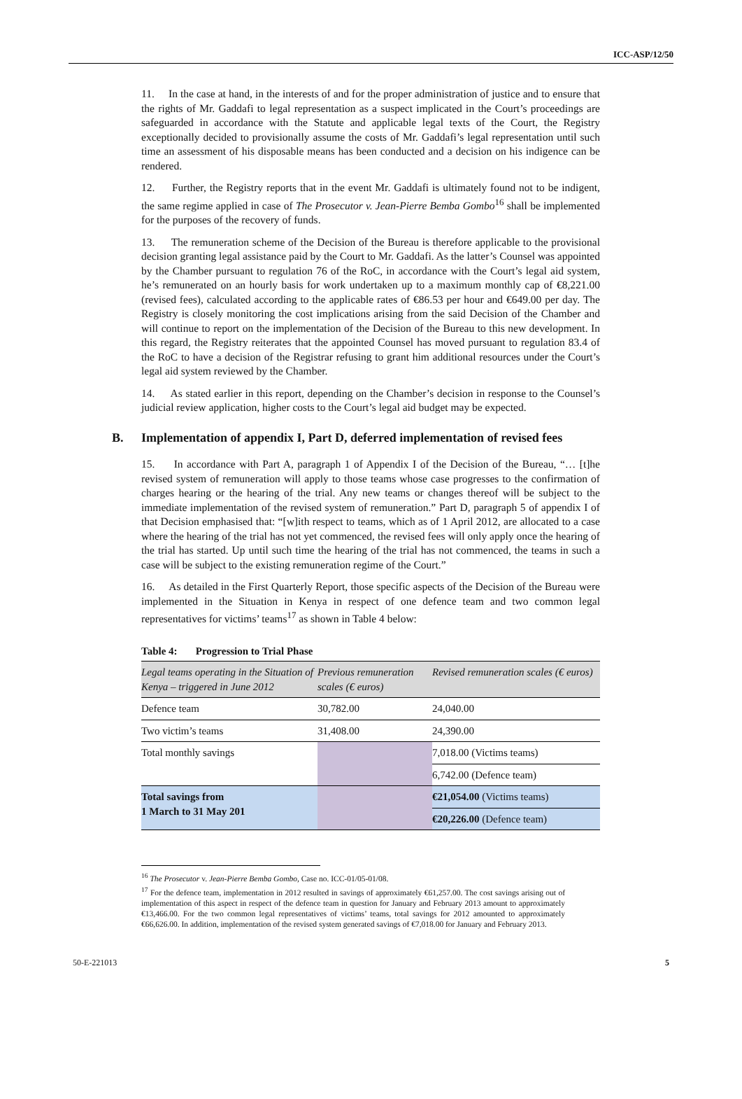ICC-ASP/12/50
11. In the case at hand, in the interests of and for the proper administration of justice and to ensure that the rights of Mr. Gaddafi to legal representation as a suspect implicated in the Court’s proceedings are safeguarded in accordance with the Statute and applicable legal texts of the Court, the Registry exceptionally decided to provisionally assume the costs of Mr. Gaddafi’s legal representation until such time an assessment of his disposable means has been conducted and a decision on his indigence can be rendered.
12. Further, the Registry reports that in the event Mr. Gaddafi is ultimately found not to be indigent, the same regime applied in case of The Prosecutor v. Jean-Pierre Bemba Gombo<sup>16</sup> shall be implemented for the purposes of the recovery of funds.
13. The remuneration scheme of the Decision of the Bureau is therefore applicable to the provisional decision granting legal assistance paid by the Court to Mr. Gaddafi. As the latter’s Counsel was appointed by the Chamber pursuant to regulation 76 of the RoC, in accordance with the Court’s legal aid system, he’s remunerated on an hourly basis for work undertaken up to a maximum monthly cap of €8,221.00 (revised fees), calculated according to the applicable rates of €86.53 per hour and €649.00 per day. The Registry is closely monitoring the cost implications arising from the said Decision of the Chamber and will continue to report on the implementation of the Decision of the Bureau to this new development. In this regard, the Registry reiterates that the appointed Counsel has moved pursuant to regulation 83.4 of the RoC to have a decision of the Registrar refusing to grant him additional resources under the Court’s legal aid system reviewed by the Chamber.
14. As stated earlier in this report, depending on the Chamber’s decision in response to the Counsel’s judicial review application, higher costs to the Court’s legal aid budget may be expected.
B. Implementation of appendix I, Part D, deferred implementation of revised fees
15. In accordance with Part A, paragraph 1 of Appendix I of the Decision of the Bureau, “… [t]he revised system of remuneration will apply to those teams whose case progresses to the confirmation of charges hearing or the hearing of the trial. Any new teams or changes thereof will be subject to the immediate implementation of the revised system of remuneration.” Part D, paragraph 5 of appendix I of that Decision emphasised that: “[w]ith respect to teams, which as of 1 April 2012, are allocated to a case where the hearing of the trial has not yet commenced, the revised fees will only apply once the hearing of the trial has started. Up until such time the hearing of the trial has not commenced, the teams in such a case will be subject to the existing remuneration regime of the Court.”
16. As detailed in the First Quarterly Report, those specific aspects of the Decision of the Bureau were implemented in the Situation in Kenya in respect of one defence team and two common legal representatives for victims’ teams<sup>17</sup> as shown in Table 4 below:
Table 4: Progression to Trial Phase
| Legal teams operating in the Situation of Kenya – triggered in June 2012 | Previous remuneration scales (€ euros) | Revised remuneration scales (€ euros) |
| --- | --- | --- |
| Defence team | 30,782.00 | 24,040.00 |
| Two victim’s teams | 31,408.00 | 24,390.00 |
| Total monthly savings | | 7,018.00 (Victims teams) |
| | | 6,742.00 (Defence team) |
| Total savings from 1 March to 31 May 201 | | €21,054.00 (Victims teams) |
| | | €20,226.00 (Defence team) |
<sup>16</sup> The Prosecutor v. Jean-Pierre Bemba Gombo, Case no. ICC-01/05-01/08.
<sup>17</sup> For the defence team, implementation in 2012 resulted in savings of approximately €61,257.00. The cost savings arising out of implementation of this aspect in respect of the defence team in question for January and February 2013 amount to approximately €13,466.00. For the two common legal representatives of victims’ teams, total savings for 2012 amounted to approximately €66,626.00. In addition, implementation of the revised system generated savings of €7,018.00 for January and February 2013.
50-E-221013 5